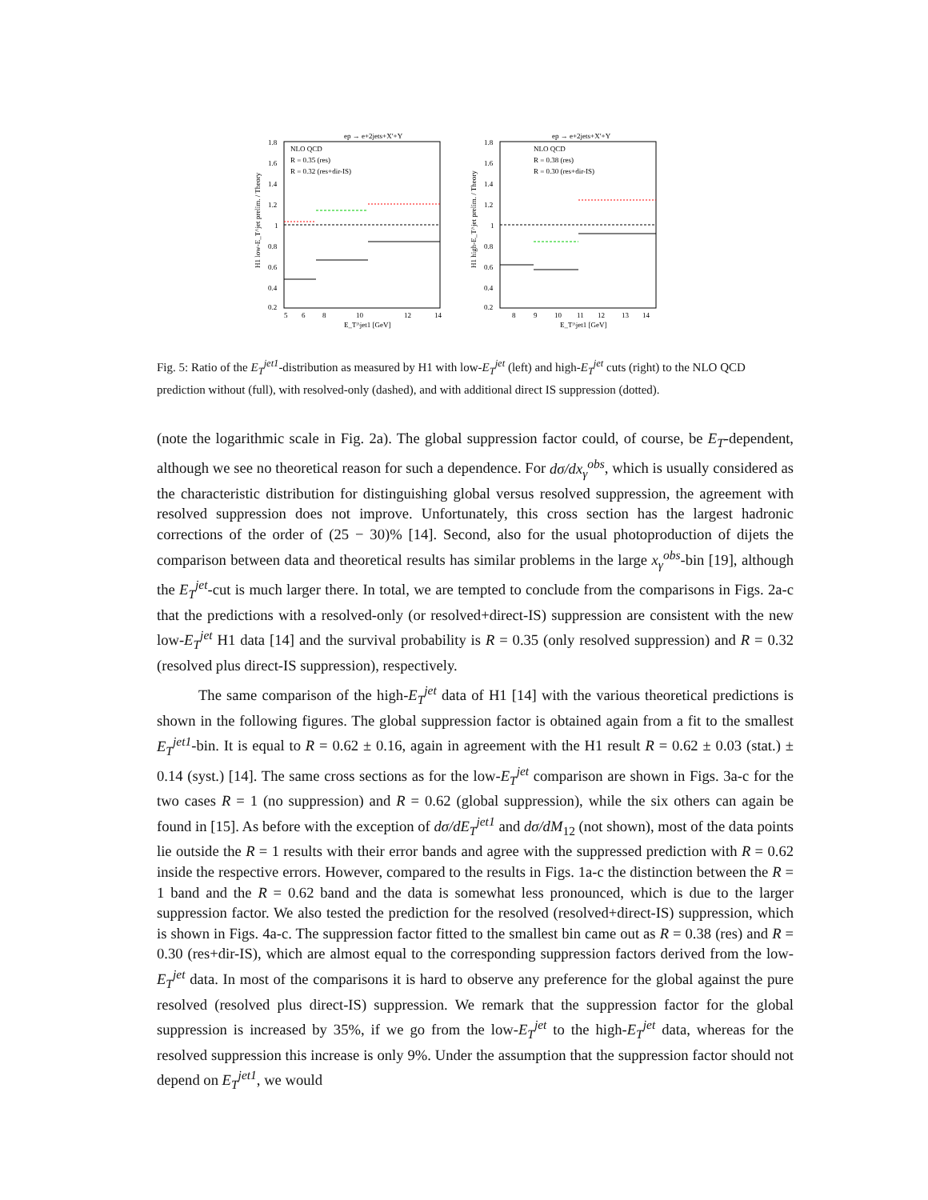ep → e+2jets+X′+Y
1.8
1.6
1.4
1.2
1
0.8
0.6
0.4
0.2
NLO QCD
R = 0.35 (res)
R = 0.32 (res+dir-IS)
5
6
8
10
12
14
E_T^jet1 [GeV]
H1 low-E_T^jet prelim. / Theory
ep → e+2jets+X′+Y
1.8
1.6
1.4
1.2
1
0.8
0.6
0.4
0.2
NLO QCD
R = 0.38 (res)
R = 0.30 (res+dir-IS)
8
9
10
11
12
13
14
E_T^jet1 [GeV]
H1 high-E_T^jet prelim. / Theory
Fig. 5: Ratio of the E<sub>T</sub><sup>jet1</sup>-distribution as measured by H1 with low-E<sub>T</sub><sup>jet</sup> (left) and high-E<sub>T</sub><sup>jet</sup> cuts (right) to the NLO QCD prediction without (full), with resolved-only (dashed), and with additional direct IS suppression (dotted).
(note the logarithmic scale in Fig. 2a). The global suppression factor could, of course, be E<sub>T</sub>-dependent, although we see no theoretical reason for such a dependence. For dσ/dx<sub>γ</sub><sup>obs</sup>, which is usually considered as the characteristic distribution for distinguishing global versus resolved suppression, the agreement with resolved suppression does not improve. Unfortunately, this cross section has the largest hadronic corrections of the order of (25 − 30)% [14]. Second, also for the usual photoproduction of dijets the comparison between data and theoretical results has similar problems in the large x<sub>γ</sub><sup>obs</sup>-bin [19], although the E<sub>T</sub><sup>jet</sup>-cut is much larger there. In total, we are tempted to conclude from the comparisons in Figs. 2a-c that the predictions with a resolved-only (or resolved+direct-IS) suppression are consistent with the new low-E<sub>T</sub><sup>jet</sup> H1 data [14] and the survival probability is R = 0.35 (only resolved suppression) and R = 0.32 (resolved plus direct-IS suppression), respectively.
The same comparison of the high-E<sub>T</sub><sup>jet</sup> data of H1 [14] with the various theoretical predictions is shown in the following figures. The global suppression factor is obtained again from a fit to the smallest E<sub>T</sub><sup>jet1</sup>-bin. It is equal to R = 0.62 ± 0.16, again in agreement with the H1 result R = 0.62 ± 0.03 (stat.) ± 0.14 (syst.) [14]. The same cross sections as for the low-E<sub>T</sub><sup>jet</sup> comparison are shown in Figs. 3a-c for the two cases R = 1 (no suppression) and R = 0.62 (global suppression), while the six others can again be found in [15]. As before with the exception of dσ/dE<sub>T</sub><sup>jet1</sup> and dσ/dM<sub>12</sub> (not shown), most of the data points lie outside the R = 1 results with their error bands and agree with the suppressed prediction with R = 0.62 inside the respective errors. However, compared to the results in Figs. 1a-c the distinction between the R = 1 band and the R = 0.62 band and the data is somewhat less pronounced, which is due to the larger suppression factor. We also tested the prediction for the resolved (resolved+direct-IS) suppression, which is shown in Figs. 4a-c. The suppression factor fitted to the smallest bin came out as R = 0.38 (res) and R = 0.30 (res+dir-IS), which are almost equal to the corresponding suppression factors derived from the low-E<sub>T</sub><sup>jet</sup> data. In most of the comparisons it is hard to observe any preference for the global against the pure resolved (resolved plus direct-IS) suppression. We remark that the suppression factor for the global suppression is increased by 35%, if we go from the low-E<sub>T</sub><sup>jet</sup> to the high-E<sub>T</sub><sup>jet</sup> data, whereas for the resolved suppression this increase is only 9%. Under the assumption that the suppression factor should not depend on E<sub>T</sub><sup>jet1</sup>, we would